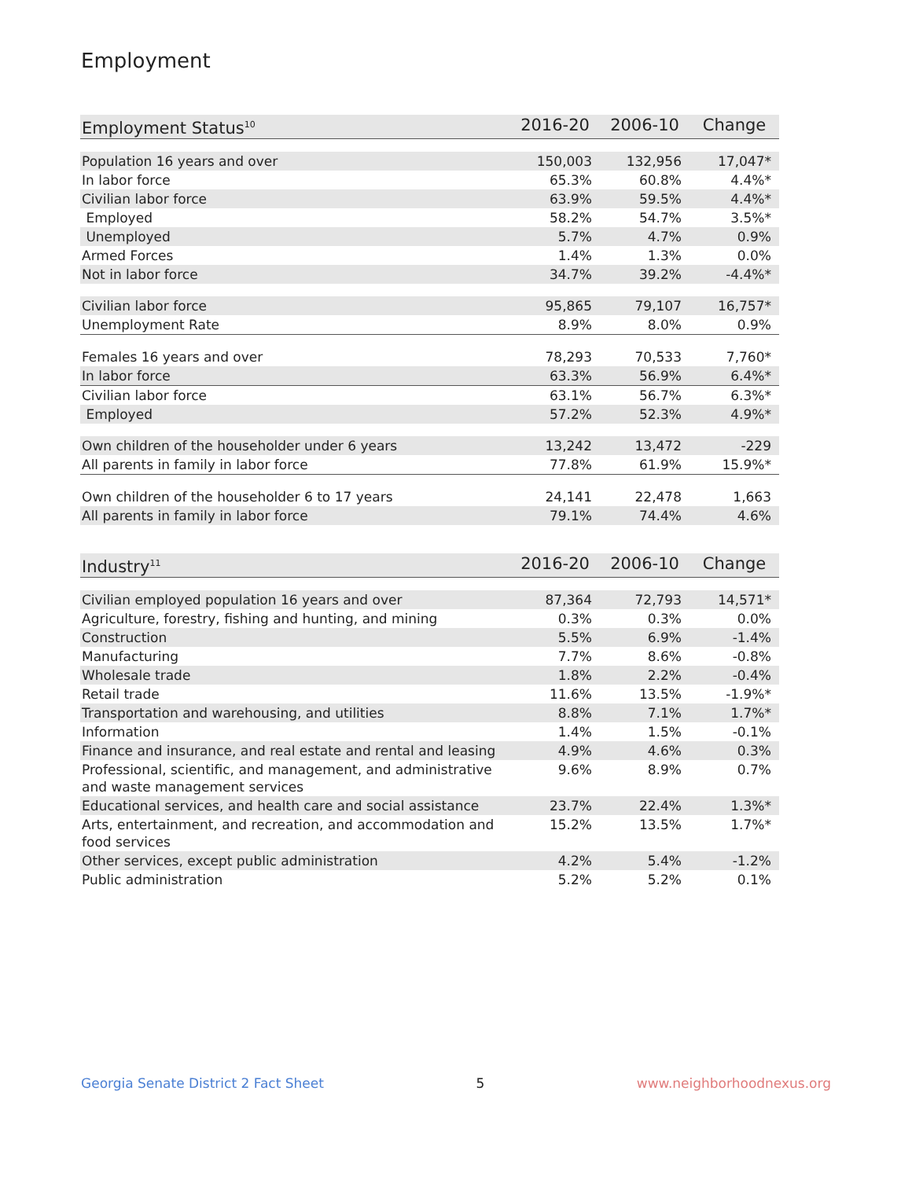Employment
| Employment Status<sup>10</sup> | 2016-20 | 2006-10 | Change |
| --- | --- | --- | --- |
| Population 16 years and over | 150,003 | 132,956 | 17,047* |
| In labor force | 65.3% | 60.8% | 4.4%* |
| Civilian labor force | 63.9% | 59.5% | 4.4%* |
| Employed | 58.2% | 54.7% | 3.5%* |
| Unemployed | 5.7% | 4.7% | 0.9% |
| Armed Forces | 1.4% | 1.3% | 0.0% |
| Not in labor force | 34.7% | 39.2% | -4.4%* |
| Civilian labor force | 95,865 | 79,107 | 16,757* |
| Unemployment Rate | 8.9% | 8.0% | 0.9% |
| Females 16 years and over | 78,293 | 70,533 | 7,760* |
| In labor force | 63.3% | 56.9% | 6.4%* |
| Civilian labor force | 63.1% | 56.7% | 6.3%* |
| Employed | 57.2% | 52.3% | 4.9%* |
| Own children of the householder under 6 years | 13,242 | 13,472 | -229 |
| All parents in family in labor force | 77.8% | 61.9% | 15.9%* |
| Own children of the householder 6 to 17 years | 24,141 | 22,478 | 1,663 |
| All parents in family in labor force | 79.1% | 74.4% | 4.6% |
| Industry<sup>11</sup> | 2016-20 | 2006-10 | Change |
| --- | --- | --- | --- |
| Civilian employed population 16 years and over | 87,364 | 72,793 | 14,571* |
| Agriculture, forestry, fishing and hunting, and mining | 0.3% | 0.3% | 0.0% |
| Construction | 5.5% | 6.9% | -1.4% |
| Manufacturing | 7.7% | 8.6% | -0.8% |
| Wholesale trade | 1.8% | 2.2% | -0.4% |
| Retail trade | 11.6% | 13.5% | -1.9%* |
| Transportation and warehousing, and utilities | 8.8% | 7.1% | 1.7%* |
| Information | 1.4% | 1.5% | -0.1% |
| Finance and insurance, and real estate and rental and leasing | 4.9% | 4.6% | 0.3% |
| Professional, scientific, and management, and administrative and waste management services | 9.6% | 8.9% | 0.7% |
| Educational services, and health care and social assistance | 23.7% | 22.4% | 1.3%* |
| Arts, entertainment, and recreation, and accommodation and food services | 15.2% | 13.5% | 1.7%* |
| Other services, except public administration | 4.2% | 5.4% | -1.2% |
| Public administration | 5.2% | 5.2% | 0.1% |
Georgia Senate District 2 Fact Sheet 5 www.neighborhoodnexus.org